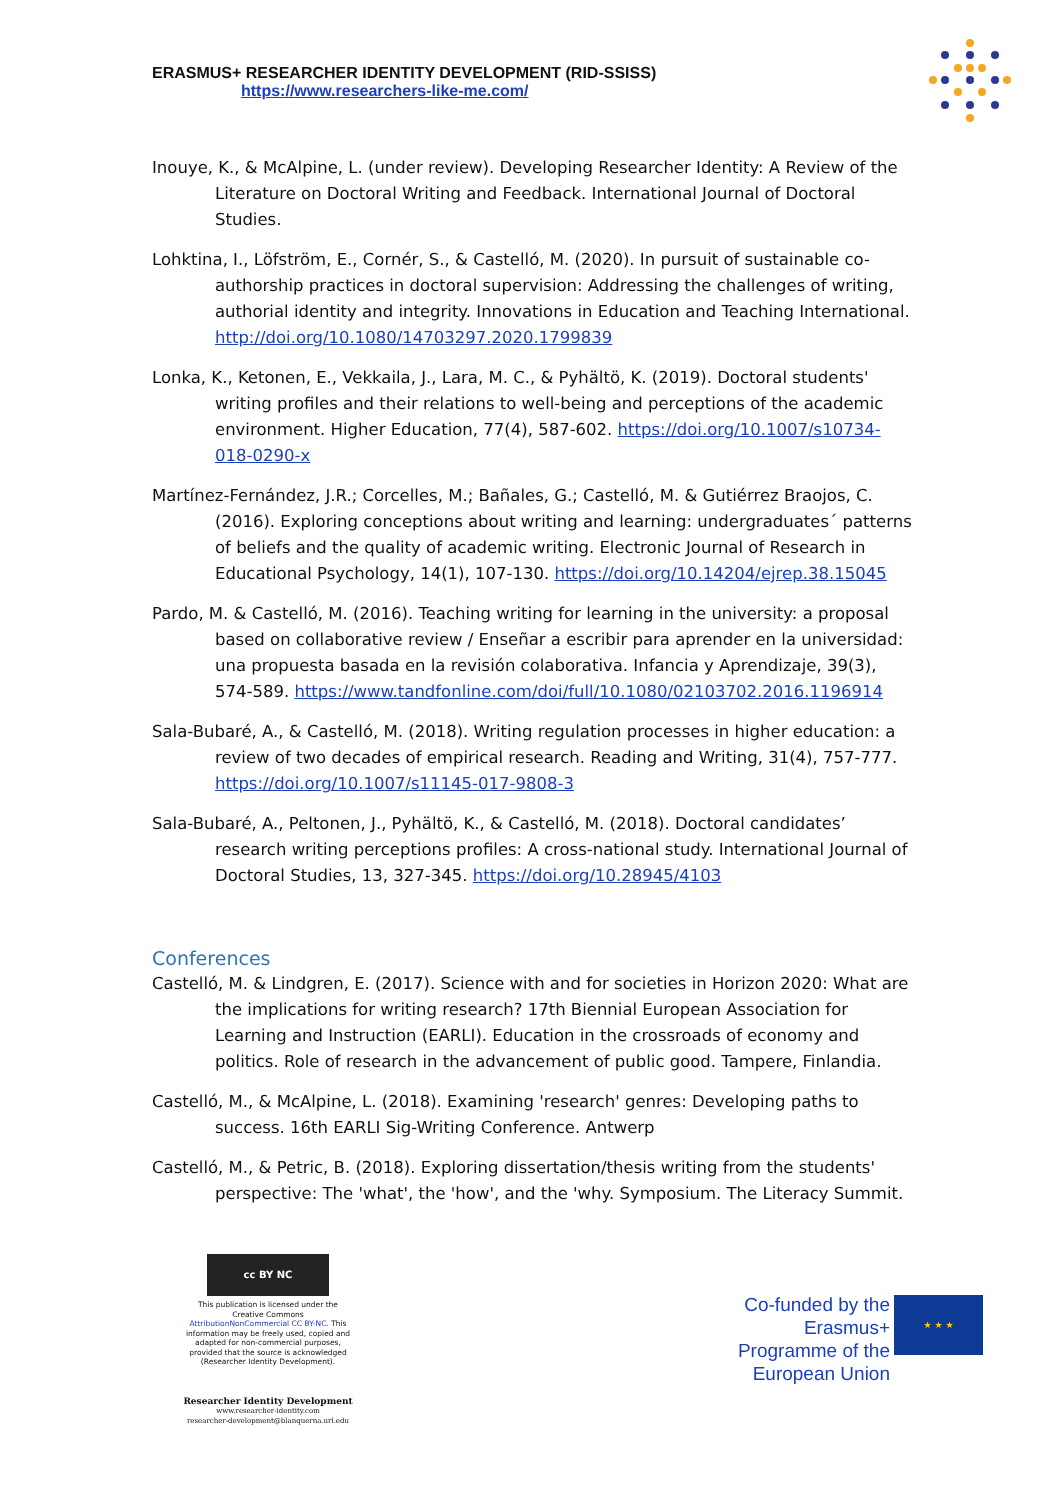ERASMUS+ RESEARCHER IDENTITY DEVELOPMENT (RID-SSISS)
https://www.researchers-like-me.com/
Inouye, K., & McAlpine, L. (under review). Developing Researcher Identity: A Review of the Literature on Doctoral Writing and Feedback. International Journal of Doctoral Studies.
Lohktina, I., Löfström, E., Cornér, S., & Castelló, M. (2020). In pursuit of sustainable co-authorship practices in doctoral supervision: Addressing the challenges of writing, authorial identity and integrity. Innovations in Education and Teaching International. http://doi.org/10.1080/14703297.2020.1799839
Lonka, K., Ketonen, E., Vekkaila, J., Lara, M. C., & Pyhältö, K. (2019). Doctoral students' writing profiles and their relations to well-being and perceptions of the academic environment. Higher Education, 77(4), 587-602. https://doi.org/10.1007/s10734-018-0290-x
Martínez-Fernández, J.R.; Corcelles, M.; Bañales, G.; Castelló, M. & Gutiérrez Braojos, C. (2016). Exploring conceptions about writing and learning: undergraduates´ patterns of beliefs and the quality of academic writing. Electronic Journal of Research in Educational Psychology, 14(1), 107-130. https://doi.org/10.14204/ejrep.38.15045
Pardo, M. & Castelló, M. (2016). Teaching writing for learning in the university: a proposal based on collaborative review / Enseñar a escribir para aprender en la universidad: una propuesta basada en la revisión colaborativa. Infancia y Aprendizaje, 39(3), 574-589. https://www.tandfonline.com/doi/full/10.1080/02103702.2016.1196914
Sala-Bubaré, A., & Castelló, M. (2018). Writing regulation processes in higher education: a review of two decades of empirical research. Reading and Writing, 31(4), 757-777. https://doi.org/10.1007/s11145-017-9808-3
Sala-Bubaré, A., Peltonen, J., Pyhältö, K., & Castelló, M. (2018). Doctoral candidates’ research writing perceptions profiles: A cross-national study. International Journal of Doctoral Studies, 13, 327-345. https://doi.org/10.28945/4103
Conferences
Castelló, M. & Lindgren, E. (2017). Science with and for societies in Horizon 2020: What are the implications for writing research? 17th Biennial European Association for Learning and Instruction (EARLI). Education in the crossroads of economy and politics. Role of research in the advancement of public good. Tampere, Finlandia.
Castelló, M., & McAlpine, L. (2018). Examining 'research' genres: Developing paths to success. 16th EARLI Sig-Writing Conference. Antwerp
Castelló, M., & Petric, B. (2018). Exploring dissertation/thesis writing from the students' perspective: The 'what', the 'how', and the 'why. Symposium. The Literacy Summit.
cc BY NC
This publication is licensed under the Creative Commons AttributionNonCommercial CC BY-NC. This information may be freely used, copied and adapted for non-commercial purposes, provided that the source is acknowledged (Researcher Identity Development).
Researcher Identity Development
www.researcher-identity.com
researcher-development@blanquerna.url.edu
Co-funded by the Erasmus+ Programme of the European Union
★ ★ ★